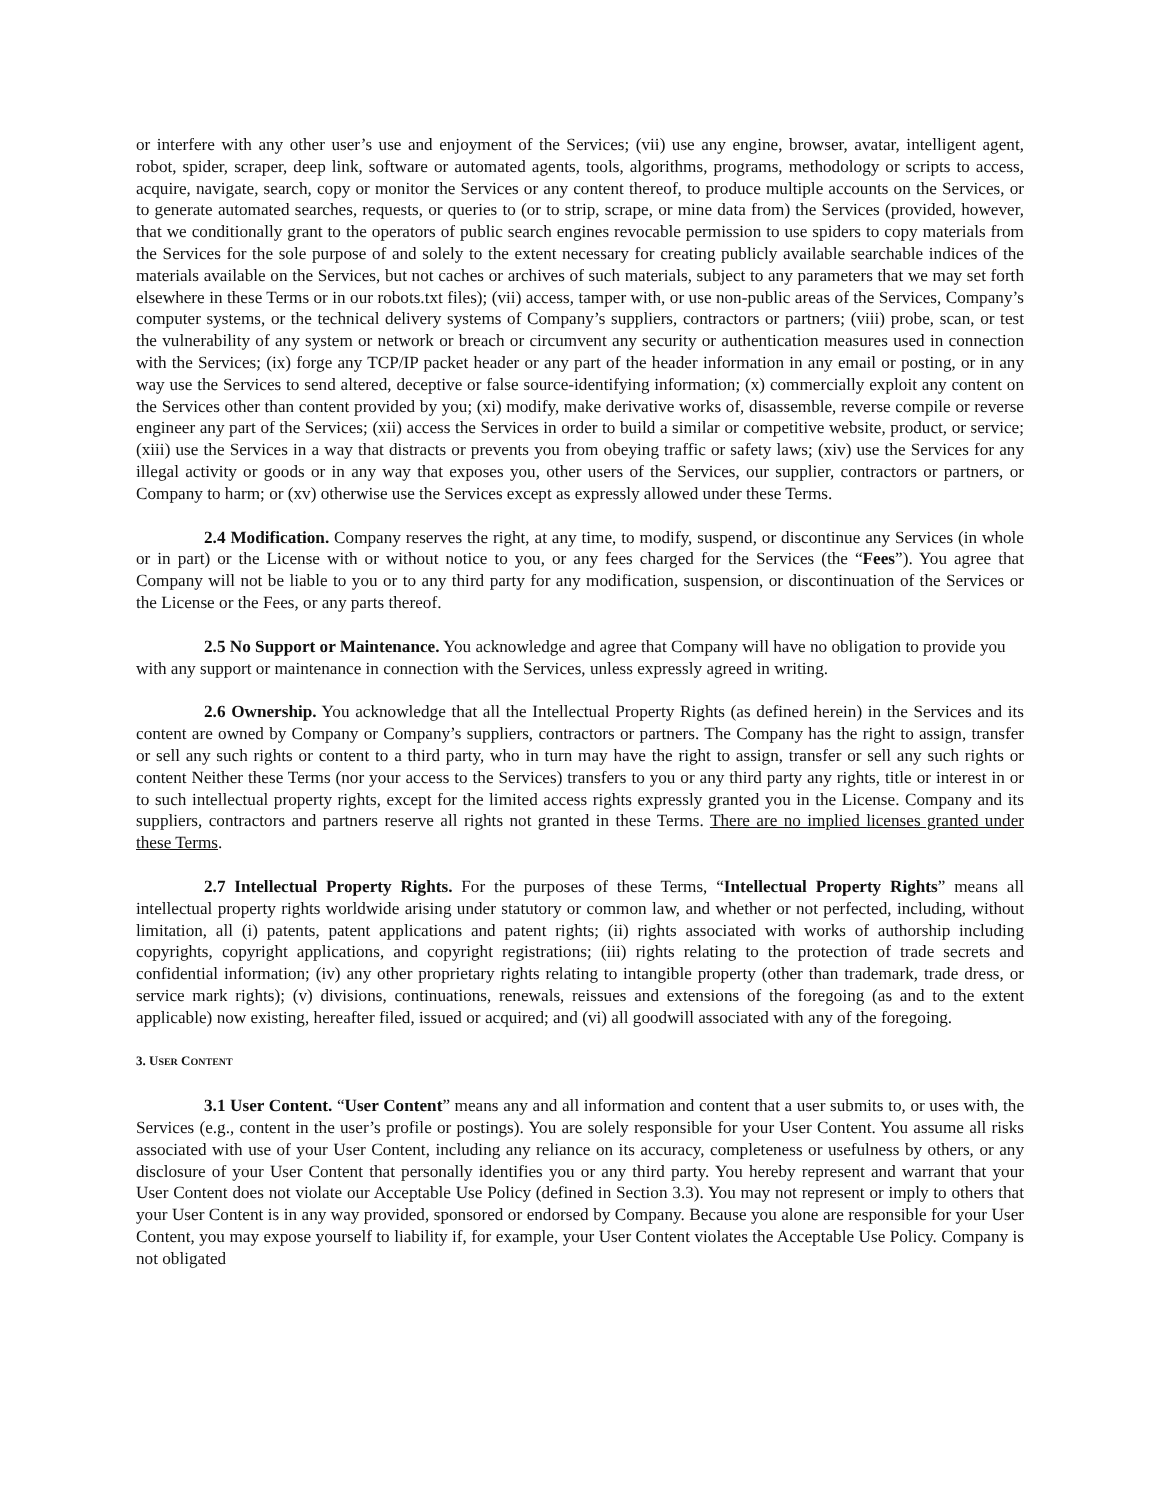or interfere with any other user’s use and enjoyment of the Services; (vii) use any engine, browser, avatar, intelligent agent, robot, spider, scraper, deep link, software or automated agents, tools, algorithms, programs, methodology or scripts to access, acquire, navigate, search, copy or monitor the Services or any content thereof, to produce multiple accounts on the Services, or to generate automated searches, requests, or queries to (or to strip, scrape, or mine data from) the Services (provided, however, that we conditionally grant to the operators of public search engines revocable permission to use spiders to copy materials from the Services for the sole purpose of and solely to the extent necessary for creating publicly available searchable indices of the materials available on the Services, but not caches or archives of such materials, subject to any parameters that we may set forth elsewhere in these Terms or in our robots.txt files); (vii) access, tamper with, or use non-public areas of the Services, Company’s computer systems, or the technical delivery systems of Company’s suppliers, contractors or partners; (viii) probe, scan, or test the vulnerability of any system or network or breach or circumvent any security or authentication measures used in connection with the Services; (ix) forge any TCP/IP packet header or any part of the header information in any email or posting, or in any way use the Services to send altered, deceptive or false source-identifying information; (x) commercially exploit any content on the Services other than content provided by you; (xi) modify, make derivative works of, disassemble, reverse compile or reverse engineer any part of the Services; (xii) access the Services in order to build a similar or competitive website, product, or service; (xiii) use the Services in a way that distracts or prevents you from obeying traffic or safety laws; (xiv) use the Services for any illegal activity or goods or in any way that exposes you, other users of the Services, our supplier, contractors or partners, or Company to harm; or (xv) otherwise use the Services except as expressly allowed under these Terms.
2.4 Modification. Company reserves the right, at any time, to modify, suspend, or discontinue any Services (in whole or in part) or the License with or without notice to you, or any fees charged for the Services (the “Fees”). You agree that Company will not be liable to you or to any third party for any modification, suspension, or discontinuation of the Services or the License or the Fees, or any parts thereof.
2.5 No Support or Maintenance. You acknowledge and agree that Company will have no obligation to provide you with any support or maintenance in connection with the Services, unless expressly agreed in writing.
2.6 Ownership. You acknowledge that all the Intellectual Property Rights (as defined herein) in the Services and its content are owned by Company or Company’s suppliers, contractors or partners. The Company has the right to assign, transfer or sell any such rights or content to a third party, who in turn may have the right to assign, transfer or sell any such rights or content Neither these Terms (nor your access to the Services) transfers to you or any third party any rights, title or interest in or to such intellectual property rights, except for the limited access rights expressly granted you in the License. Company and its suppliers, contractors and partners reserve all rights not granted in these Terms. There are no implied licenses granted under these Terms.
2.7 Intellectual Property Rights. For the purposes of these Terms, “Intellectual Property Rights” means all intellectual property rights worldwide arising under statutory or common law, and whether or not perfected, including, without limitation, all (i) patents, patent applications and patent rights; (ii) rights associated with works of authorship including copyrights, copyright applications, and copyright registrations; (iii) rights relating to the protection of trade secrets and confidential information; (iv) any other proprietary rights relating to intangible property (other than trademark, trade dress, or service mark rights); (v) divisions, continuations, renewals, reissues and extensions of the foregoing (as and to the extent applicable) now existing, hereafter filed, issued or acquired; and (vi) all goodwill associated with any of the foregoing.
3. USER CONTENT
3.1 User Content. “User Content” means any and all information and content that a user submits to, or uses with, the Services (e.g., content in the user’s profile or postings). You are solely responsible for your User Content. You assume all risks associated with use of your User Content, including any reliance on its accuracy, completeness or usefulness by others, or any disclosure of your User Content that personally identifies you or any third party. You hereby represent and warrant that your User Content does not violate our Acceptable Use Policy (defined in Section 3.3). You may not represent or imply to others that your User Content is in any way provided, sponsored or endorsed by Company. Because you alone are responsible for your User Content, you may expose yourself to liability if, for example, your User Content violates the Acceptable Use Policy. Company is not obligated